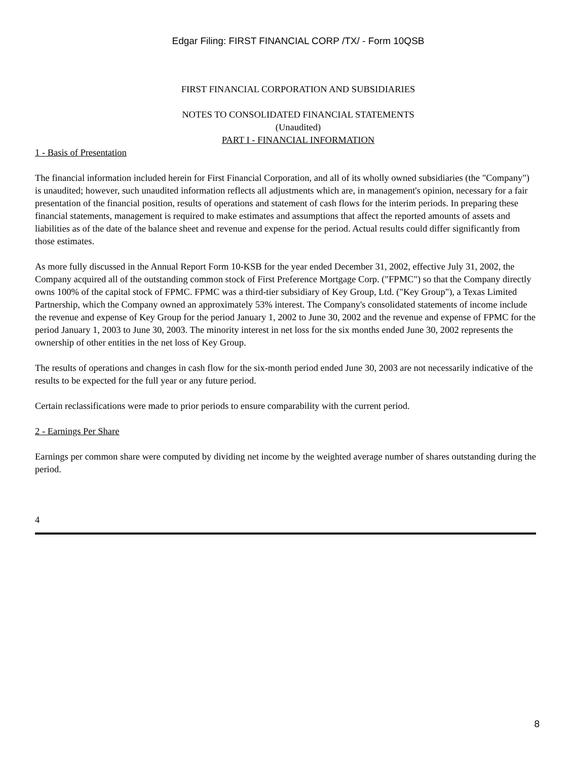Edgar Filing: FIRST FINANCIAL CORP /TX/ - Form 10QSB
FIRST FINANCIAL CORPORATION AND SUBSIDIARIES
NOTES TO CONSOLIDATED FINANCIAL STATEMENTS
(Unaudited)
PART I - FINANCIAL INFORMATION
1 - Basis of Presentation
The financial information included herein for First Financial Corporation, and all of its wholly owned subsidiaries (the "Company") is unaudited; however, such unaudited information reflects all adjustments which are, in management's opinion, necessary for a fair presentation of the financial position, results of operations and statement of cash flows for the interim periods. In preparing these financial statements, management is required to make estimates and assumptions that affect the reported amounts of assets and liabilities as of the date of the balance sheet and revenue and expense for the period. Actual results could differ significantly from those estimates.
As more fully discussed in the Annual Report Form 10-KSB for the year ended December 31, 2002, effective July 31, 2002, the Company acquired all of the outstanding common stock of First Preference Mortgage Corp. ("FPMC") so that the Company directly owns 100% of the capital stock of FPMC. FPMC was a third-tier subsidiary of Key Group, Ltd. ("Key Group"), a Texas Limited Partnership, which the Company owned an approximately 53% interest. The Company's consolidated statements of income include the revenue and expense of Key Group for the period January 1, 2002 to June 30, 2002 and the revenue and expense of FPMC for the period January 1, 2003 to June 30, 2003. The minority interest in net loss for the six months ended June 30, 2002 represents the ownership of other entities in the net loss of Key Group.
The results of operations and changes in cash flow for the six-month period ended June 30, 2003 are not necessarily indicative of the results to be expected for the full year or any future period.
Certain reclassifications were made to prior periods to ensure comparability with the current period.
2 - Earnings Per Share
Earnings per common share were computed by dividing net income by the weighted average number of shares outstanding during the period.
4
8